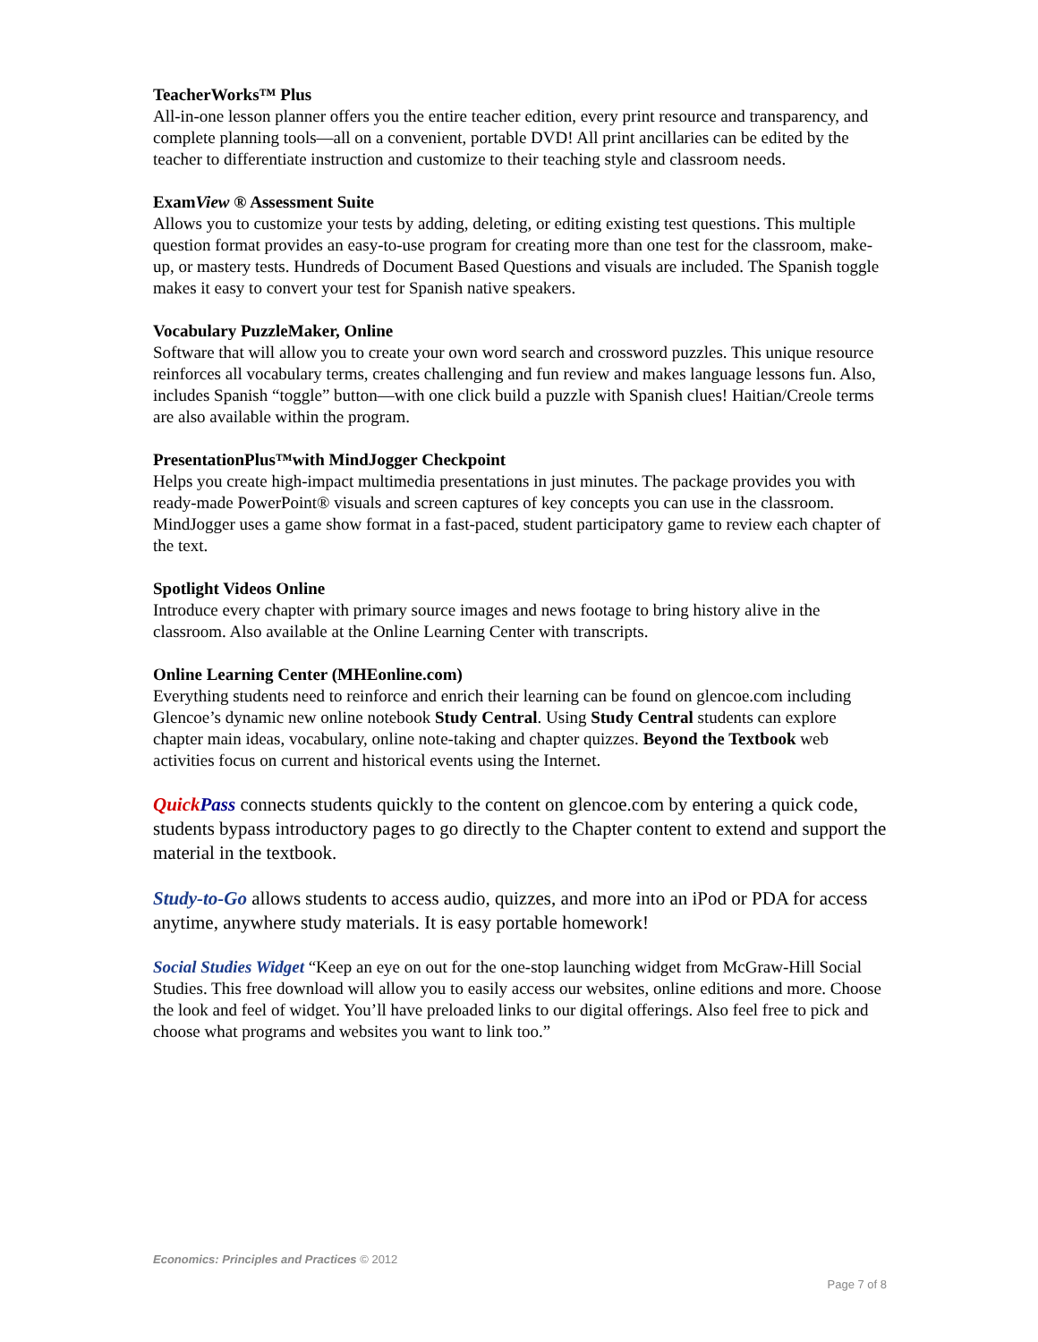TeacherWorks™ Plus
All-in-one lesson planner offers you the entire teacher edition, every print resource and transparency, and complete planning tools—all on a convenient, portable DVD! All print ancillaries can be edited by the teacher to differentiate instruction and customize to their teaching style and classroom needs.
ExamView ® Assessment Suite
Allows you to customize your tests by adding, deleting, or editing existing test questions. This multiple question format provides an easy-to-use program for creating more than one test for the classroom, make-up, or mastery tests. Hundreds of Document Based Questions and visuals are included. The Spanish toggle makes it easy to convert your test for Spanish native speakers.
Vocabulary PuzzleMaker, Online
Software that will allow you to create your own word search and crossword puzzles. This unique resource reinforces all vocabulary terms, creates challenging and fun review and makes language lessons fun. Also, includes Spanish “toggle” button—with one click build a puzzle with Spanish clues! Haitian/Creole terms are also available within the program.
PresentationPlus™with MindJogger Checkpoint
Helps you create high-impact multimedia presentations in just minutes. The package provides you with ready-made PowerPoint® visuals and screen captures of key concepts you can use in the classroom. MindJogger uses a game show format in a fast-paced, student participatory game to review each chapter of the text.
Spotlight Videos Online
Introduce every chapter with primary source images and news footage to bring history alive in the classroom. Also available at the Online Learning Center with transcripts.
Online Learning Center (MHEonline.com)
Everything students need to reinforce and enrich their learning can be found on glencoe.com including Glencoe’s dynamic new online notebook Study Central. Using Study Central students can explore chapter main ideas, vocabulary, online note-taking and chapter quizzes. Beyond the Textbook web activities focus on current and historical events using the Internet.
Quick Pass connects students quickly to the content on glencoe.com by entering a quick code, students bypass introductory pages to go directly to the Chapter content to extend and support the material in the textbook.
Study-to-Go allows students to access audio, quizzes, and more into an iPod or PDA for access anytime, anywhere study materials. It is easy portable homework!
Social Studies Widget “Keep an eye on out for the one-stop launching widget from McGraw-Hill Social Studies. This free download will allow you to easily access our websites, online editions and more. Choose the look and feel of widget. You’ll have preloaded links to our digital offerings. Also feel free to pick and choose what programs and websites you want to link too.”
Economics: Principles and Practices © 2012
Page 7 of 8